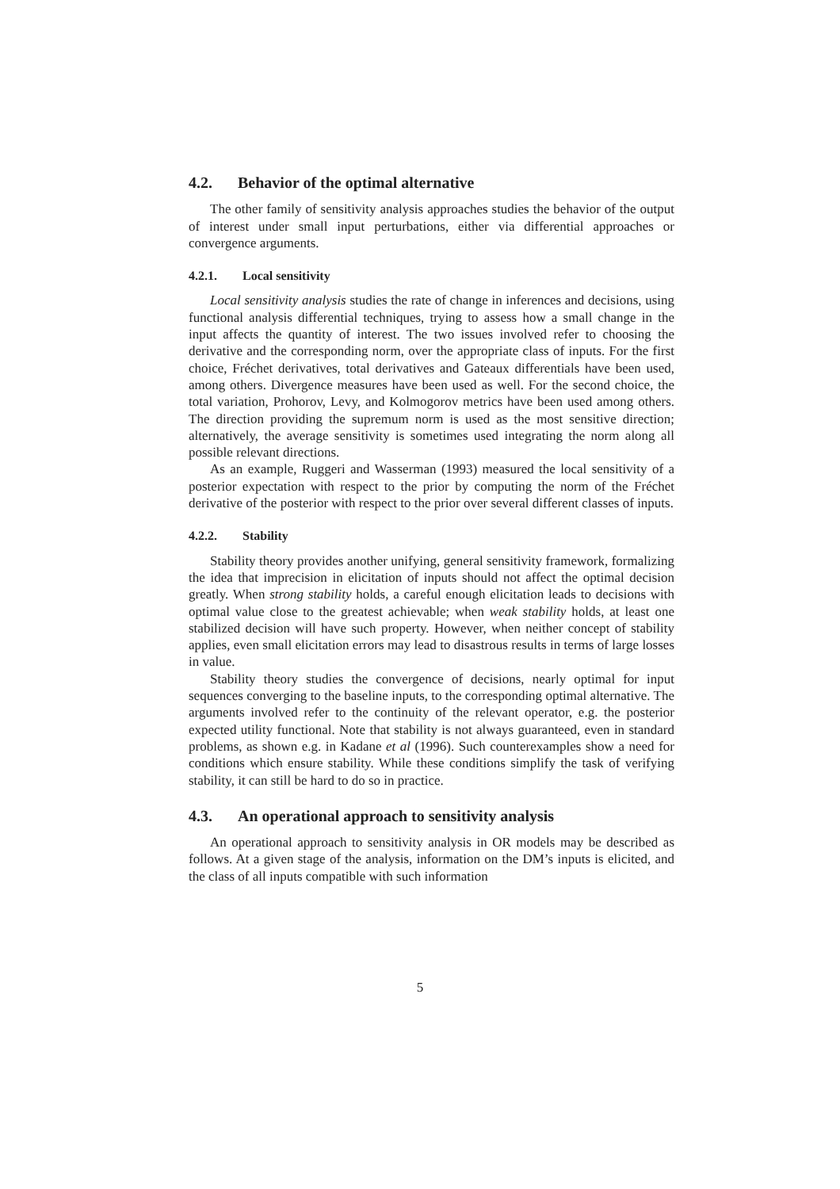4.2. Behavior of the optimal alternative
The other family of sensitivity analysis approaches studies the behavior of the output of interest under small input perturbations, either via differential approaches or convergence arguments.
4.2.1. Local sensitivity
Local sensitivity analysis studies the rate of change in inferences and decisions, using functional analysis differential techniques, trying to assess how a small change in the input affects the quantity of interest. The two issues involved refer to choosing the derivative and the corresponding norm, over the appropriate class of inputs. For the first choice, Fréchet derivatives, total derivatives and Gateaux differentials have been used, among others. Divergence measures have been used as well. For the second choice, the total variation, Prohorov, Levy, and Kolmogorov metrics have been used among others. The direction providing the supremum norm is used as the most sensitive direction; alternatively, the average sensitivity is sometimes used integrating the norm along all possible relevant directions.
As an example, Ruggeri and Wasserman (1993) measured the local sensitivity of a posterior expectation with respect to the prior by computing the norm of the Fréchet derivative of the posterior with respect to the prior over several different classes of inputs.
4.2.2. Stability
Stability theory provides another unifying, general sensitivity framework, formalizing the idea that imprecision in elicitation of inputs should not affect the optimal decision greatly. When strong stability holds, a careful enough elicitation leads to decisions with optimal value close to the greatest achievable; when weak stability holds, at least one stabilized decision will have such property. However, when neither concept of stability applies, even small elicitation errors may lead to disastrous results in terms of large losses in value.
Stability theory studies the convergence of decisions, nearly optimal for input sequences converging to the baseline inputs, to the corresponding optimal alternative. The arguments involved refer to the continuity of the relevant operator, e.g. the posterior expected utility functional. Note that stability is not always guaranteed, even in standard problems, as shown e.g. in Kadane et al (1996). Such counterexamples show a need for conditions which ensure stability. While these conditions simplify the task of verifying stability, it can still be hard to do so in practice.
4.3. An operational approach to sensitivity analysis
An operational approach to sensitivity analysis in OR models may be described as follows. At a given stage of the analysis, information on the DM’s inputs is elicited, and the class of all inputs compatible with such information
5